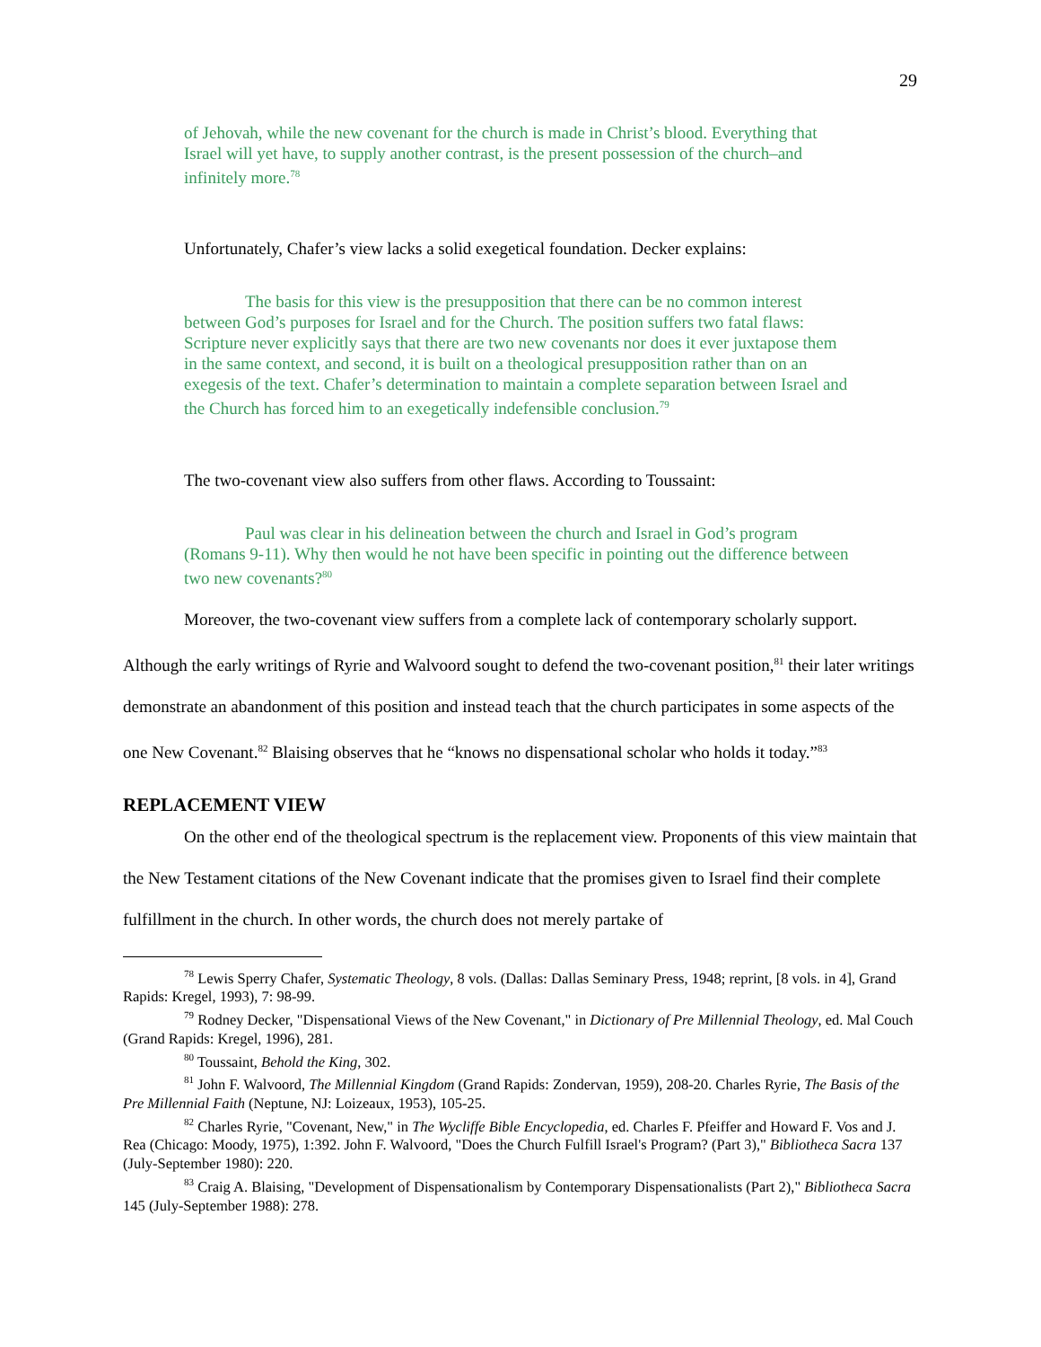29
of Jehovah, while the new covenant for the church is made in Christ’s blood. Everything that Israel will yet have, to supply another contrast, is the present possession of the church–and infinitely more.<sup>78</sup>
Unfortunately, Chafer’s view lacks a solid exegetical foundation. Decker explains:
The basis for this view is the presupposition that there can be no common interest between God’s purposes for Israel and for the Church. The position suffers two fatal flaws: Scripture never explicitly says that there are two new covenants nor does it ever juxtapose them in the same context, and second, it is built on a theological presupposition rather than on an exegesis of the text. Chafer’s determination to maintain a complete separation between Israel and the Church has forced him to an exegetically indefensible conclusion.<sup>79</sup>
The two-covenant view also suffers from other flaws. According to Toussaint:
Paul was clear in his delineation between the church and Israel in God’s program (Romans 9-11). Why then would he not have been specific in pointing out the difference between two new covenants?<sup>80</sup>
Moreover, the two-covenant view suffers from a complete lack of contemporary scholarly support. Although the early writings of Ryrie and Walvoord sought to defend the two-covenant position,<sup>81</sup> their later writings demonstrate an abandonment of this position and instead teach that the church participates in some aspects of the one New Covenant.<sup>82</sup> Blaising observes that he “knows no dispensational scholar who holds it today.”<sup>83</sup>
REPLACEMENT VIEW
On the other end of the theological spectrum is the replacement view. Proponents of this view maintain that the New Testament citations of the New Covenant indicate that the promises given to Israel find their complete fulfillment in the church. In other words, the church does not merely partake of
<sup>78</sup> Lewis Sperry Chafer, Systematic Theology, 8 vols. (Dallas: Dallas Seminary Press, 1948; reprint, [8 vols. in 4], Grand Rapids: Kregel, 1993), 7: 98-99.
<sup>79</sup> Rodney Decker, "Dispensational Views of the New Covenant," in Dictionary of Pre Millennial Theology, ed. Mal Couch (Grand Rapids: Kregel, 1996), 281.
<sup>80</sup> Toussaint, Behold the King, 302.
<sup>81</sup> John F. Walvoord, The Millennial Kingdom (Grand Rapids: Zondervan, 1959), 208-20. Charles Ryrie, The Basis of the Pre Millennial Faith (Neptune, NJ: Loizeaux, 1953), 105-25.
<sup>82</sup> Charles Ryrie, "Covenant, New," in The Wycliffe Bible Encyclopedia, ed. Charles F. Pfeiffer and Howard F. Vos and J. Rea (Chicago: Moody, 1975), 1:392. John F. Walvoord, "Does the Church Fulfill Israel's Program? (Part 3)," Bibliotheca Sacra 137 (July-September 1980): 220.
<sup>83</sup> Craig A. Blaising, "Development of Dispensationalism by Contemporary Dispensationalists (Part 2)," Bibliotheca Sacra 145 (July-September 1988): 278.